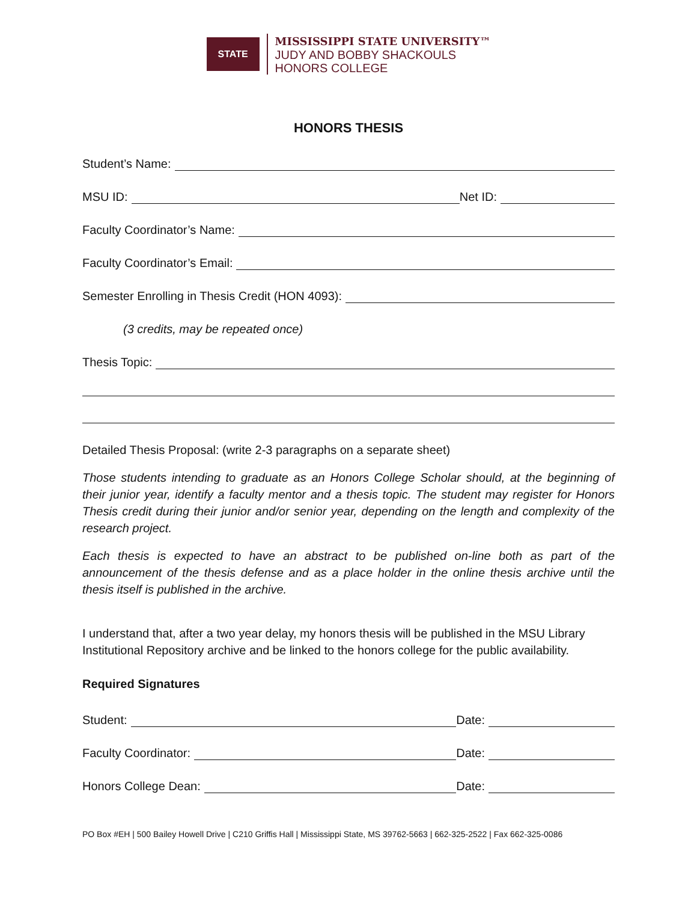STATE
MISSISSIPPI STATE UNIVERSITY™
JUDY AND BOBBY SHACKOULS
HONORS COLLEGE
HONORS THESIS
Student’s Name:
MSU ID: Net ID:
Faculty Coordinator’s Name:
Faculty Coordinator’s Email:
Semester Enrolling in Thesis Credit (HON 4093):
(3 credits, may be repeated once)
Thesis Topic:
Detailed Thesis Proposal: (write 2-3 paragraphs on a separate sheet)
Those students intending to graduate as an Honors College Scholar should, at the beginning of their junior year, identify a faculty mentor and a thesis topic. The student may register for Honors Thesis credit during their junior and/or senior year, depending on the length and complexity of the research project.
Each thesis is expected to have an abstract to be published on-line both as part of the announcement of the thesis defense and as a place holder in the online thesis archive until the thesis itself is published in the archive.
I understand that, after a two year delay, my honors thesis will be published in the MSU Library Institutional Repository archive and be linked to the honors college for the public availability.
Required Signatures
Student: Date:
Faculty Coordinator: Date:
Honors College Dean: Date:
PO Box #EH | 500 Bailey Howell Drive | C210 Griffis Hall | Mississippi State, MS 39762-5663 | 662-325-2522 | Fax 662-325-0086